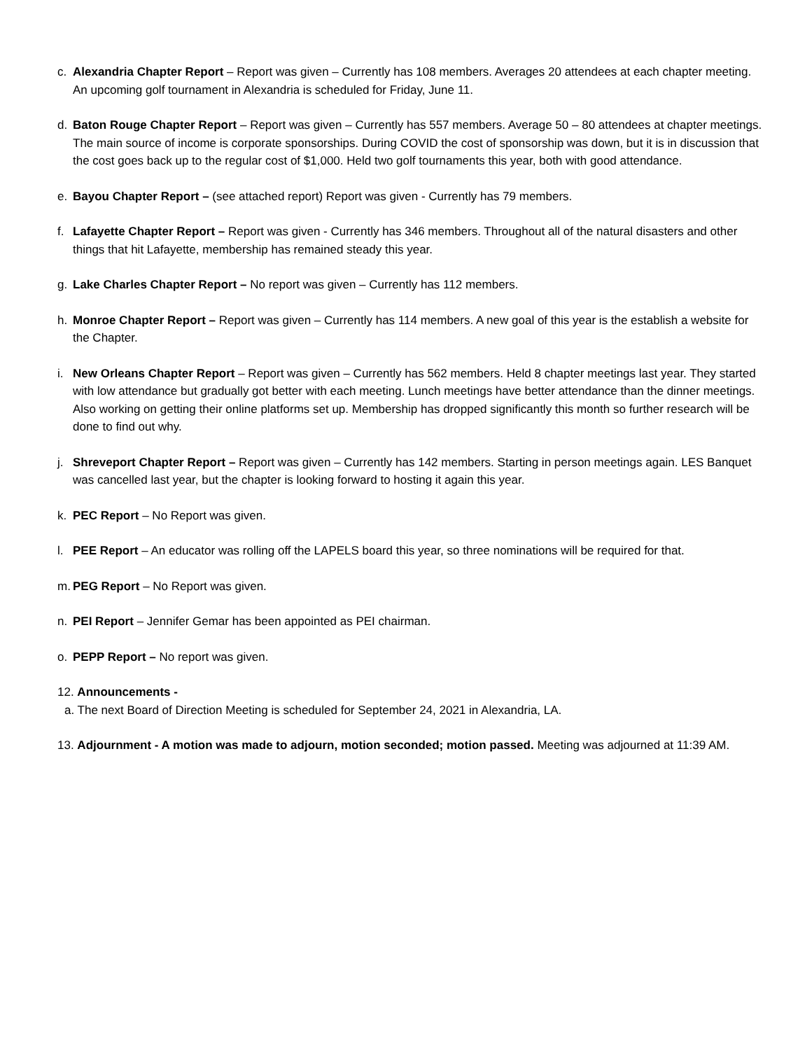c. Alexandria Chapter Report – Report was given – Currently has 108 members. Averages 20 attendees at each chapter meeting. An upcoming golf tournament in Alexandria is scheduled for Friday, June 11.
d. Baton Rouge Chapter Report – Report was given – Currently has 557 members. Average 50 – 80 attendees at chapter meetings. The main source of income is corporate sponsorships. During COVID the cost of sponsorship was down, but it is in discussion that the cost goes back up to the regular cost of $1,000. Held two golf tournaments this year, both with good attendance.
e. Bayou Chapter Report – (see attached report) Report was given - Currently has 79 members.
f. Lafayette Chapter Report – Report was given - Currently has 346 members. Throughout all of the natural disasters and other things that hit Lafayette, membership has remained steady this year.
g. Lake Charles Chapter Report – No report was given – Currently has 112 members.
h. Monroe Chapter Report – Report was given – Currently has 114 members. A new goal of this year is the establish a website for the Chapter.
i. New Orleans Chapter Report – Report was given – Currently has 562 members. Held 8 chapter meetings last year. They started with low attendance but gradually got better with each meeting. Lunch meetings have better attendance than the dinner meetings. Also working on getting their online platforms set up. Membership has dropped significantly this month so further research will be done to find out why.
j. Shreveport Chapter Report – Report was given – Currently has 142 members. Starting in person meetings again. LES Banquet was cancelled last year, but the chapter is looking forward to hosting it again this year.
k. PEC Report – No Report was given.
l. PEE Report – An educator was rolling off the LAPELS board this year, so three nominations will be required for that.
m. PEG Report – No Report was given.
n. PEI Report – Jennifer Gemar has been appointed as PEI chairman.
o. PEPP Report – No report was given.
12. Announcements -
a. The next Board of Direction Meeting is scheduled for September 24, 2021 in Alexandria, LA.
13. Adjournment - A motion was made to adjourn, motion seconded; motion passed. Meeting was adjourned at 11:39 AM.